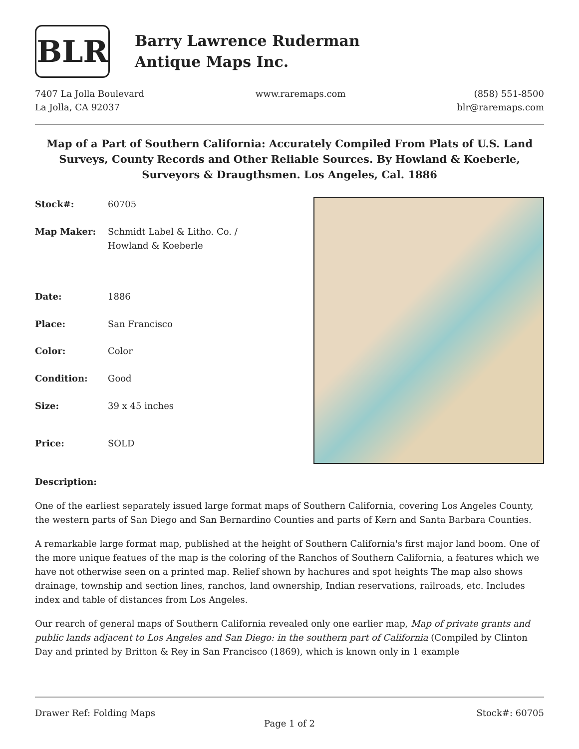BLR
Barry Lawrence Ruderman
Antique Maps Inc.
7407 La Jolla Boulevard
La Jolla, CA 92037
www.raremaps.com (858) 551-8500
blr@raremaps.com
Map of a Part of Southern California: Accurately Compiled From Plats of U.S. Land Surveys, County Records and Other Reliable Sources. By Howland & Koeberle, Surveyors & Draugthsmen. Los Angeles, Cal. 1886
| Stock#: | 60705 |
| Map Maker: | Schmidt Label & Litho. Co. / Howland & Koeberle |
| Date: | 1886 |
| Place: | San Francisco |
| Color: | Color |
| Condition: | Good |
| Size: | 39 x 45 inches |
| Price: | SOLD |
Description:
One of the earliest separately issued large format maps of Southern California, covering Los Angeles County, the western parts of San Diego and San Bernardino Counties and parts of Kern and Santa Barbara Counties.
A remarkable large format map, published at the height of Southern California's first major land boom. One of the more unique featues of the map is the coloring of the Ranchos of Southern California, a features which we have not otherwise seen on a printed map. Relief shown by hachures and spot heights The map also shows drainage, township and section lines, ranchos, land ownership, Indian reservations, railroads, etc. Includes index and table of distances from Los Angeles.
Our rearch of general maps of Southern California revealed only one earlier map, Map of private grants and public lands adjacent to Los Angeles and San Diego: in the southern part of California (Compiled by Clinton Day and printed by Britton & Rey in San Francisco (1869), which is known only in 1 example
Drawer Ref: Folding Maps Stock#: 60705
Page 1 of 2